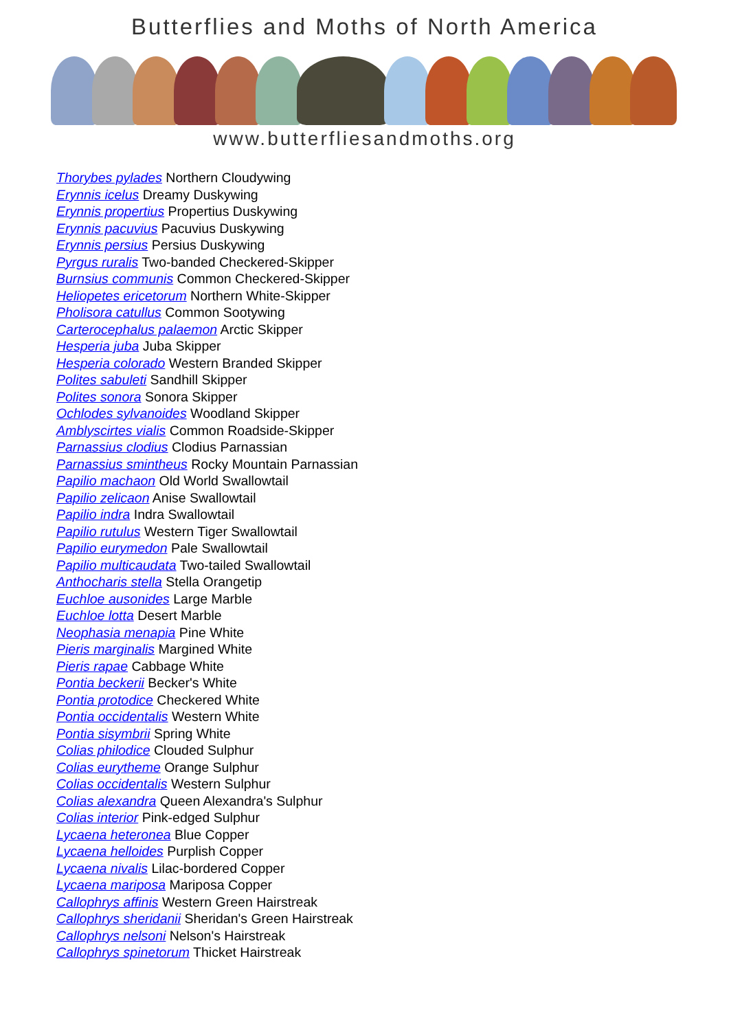Butterflies and Moths of North America
www.butterfliesandmoths.org
Thorybes pylades Northern Cloudywing
Erynnis icelus Dreamy Duskywing
Erynnis propertius Propertius Duskywing
Erynnis pacuvius Pacuvius Duskywing
Erynnis persius Persius Duskywing
Pyrgus ruralis Two-banded Checkered-Skipper
Burnsius communis Common Checkered-Skipper
Heliopetes ericetorum Northern White-Skipper
Pholisora catullus Common Sootywing
Carterocephalus palaemon Arctic Skipper
Hesperia juba Juba Skipper
Hesperia colorado Western Branded Skipper
Polites sabuleti Sandhill Skipper
Polites sonora Sonora Skipper
Ochlodes sylvanoides Woodland Skipper
Amblyscirtes vialis Common Roadside-Skipper
Parnassius clodius Clodius Parnassian
Parnassius smintheus Rocky Mountain Parnassian
Papilio machaon Old World Swallowtail
Papilio zelicaon Anise Swallowtail
Papilio indra Indra Swallowtail
Papilio rutulus Western Tiger Swallowtail
Papilio eurymedon Pale Swallowtail
Papilio multicaudata Two-tailed Swallowtail
Anthocharis stella Stella Orangetip
Euchloe ausonides Large Marble
Euchloe lotta Desert Marble
Neophasia menapia Pine White
Pieris marginalis Margined White
Pieris rapae Cabbage White
Pontia beckerii Becker's White
Pontia protodice Checkered White
Pontia occidentalis Western White
Pontia sisymbrii Spring White
Colias philodice Clouded Sulphur
Colias eurytheme Orange Sulphur
Colias occidentalis Western Sulphur
Colias alexandra Queen Alexandra's Sulphur
Colias interior Pink-edged Sulphur
Lycaena heteronea Blue Copper
Lycaena helloides Purplish Copper
Lycaena nivalis Lilac-bordered Copper
Lycaena mariposa Mariposa Copper
Callophrys affinis Western Green Hairstreak
Callophrys sheridanii Sheridan's Green Hairstreak
Callophrys nelsoni Nelson's Hairstreak
Callophrys spinetorum Thicket Hairstreak